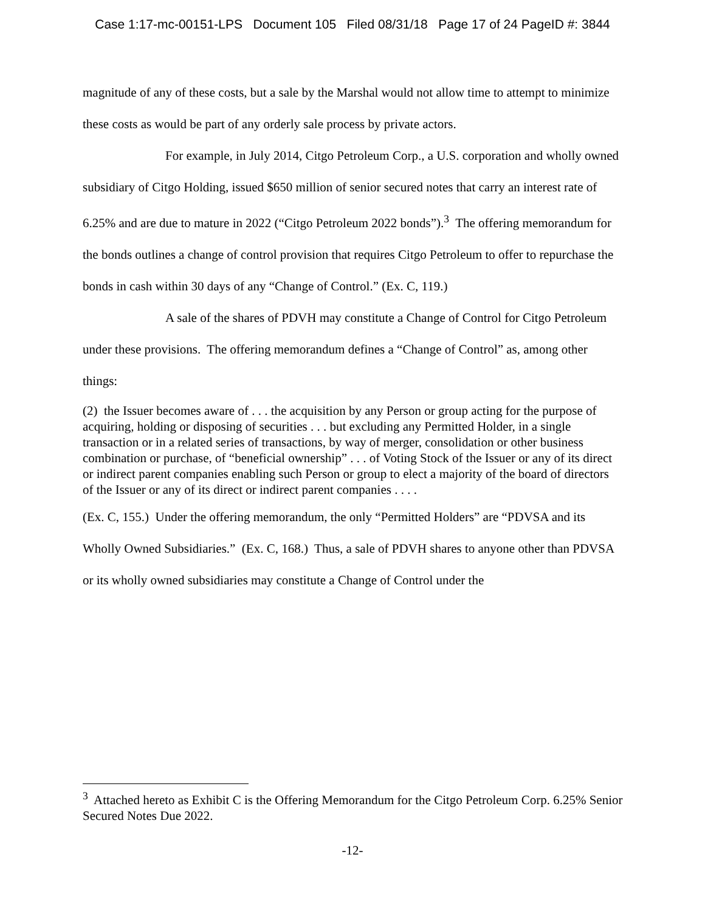Case 1:17-mc-00151-LPS Document 105 Filed 08/31/18 Page 17 of 24 PageID #: 3844
magnitude of any of these costs, but a sale by the Marshal would not allow time to attempt to minimize these costs as would be part of any orderly sale process by private actors.
For example, in July 2014, Citgo Petroleum Corp., a U.S. corporation and wholly owned subsidiary of Citgo Holding, issued $650 million of senior secured notes that carry an interest rate of 6.25% and are due to mature in 2022 (“Citgo Petroleum 2022 bonds”).<sup>3</sup> The offering memorandum for the bonds outlines a change of control provision that requires Citgo Petroleum to offer to repurchase the bonds in cash within 30 days of any “Change of Control.” (Ex. C, 119.)
A sale of the shares of PDVH may constitute a Change of Control for Citgo Petroleum under these provisions. The offering memorandum defines a “Change of Control” as, among other things:
(2) the Issuer becomes aware of . . . the acquisition by any Person or group acting for the purpose of acquiring, holding or disposing of securities . . . but excluding any Permitted Holder, in a single transaction or in a related series of transactions, by way of merger, consolidation or other business combination or purchase, of “beneficial ownership” . . . of Voting Stock of the Issuer or any of its direct or indirect parent companies enabling such Person or group to elect a majority of the board of directors of the Issuer or any of its direct or indirect parent companies . . . .
(Ex. C, 155.) Under the offering memorandum, the only “Permitted Holders” are “PDVSA and its Wholly Owned Subsidiaries.” (Ex. C, 168.) Thus, a sale of PDVH shares to anyone other than PDVSA or its wholly owned subsidiaries may constitute a Change of Control under the
<sup>3</sup> Attached hereto as Exhibit C is the Offering Memorandum for the Citgo Petroleum Corp. 6.25% Senior Secured Notes Due 2022.
-12-